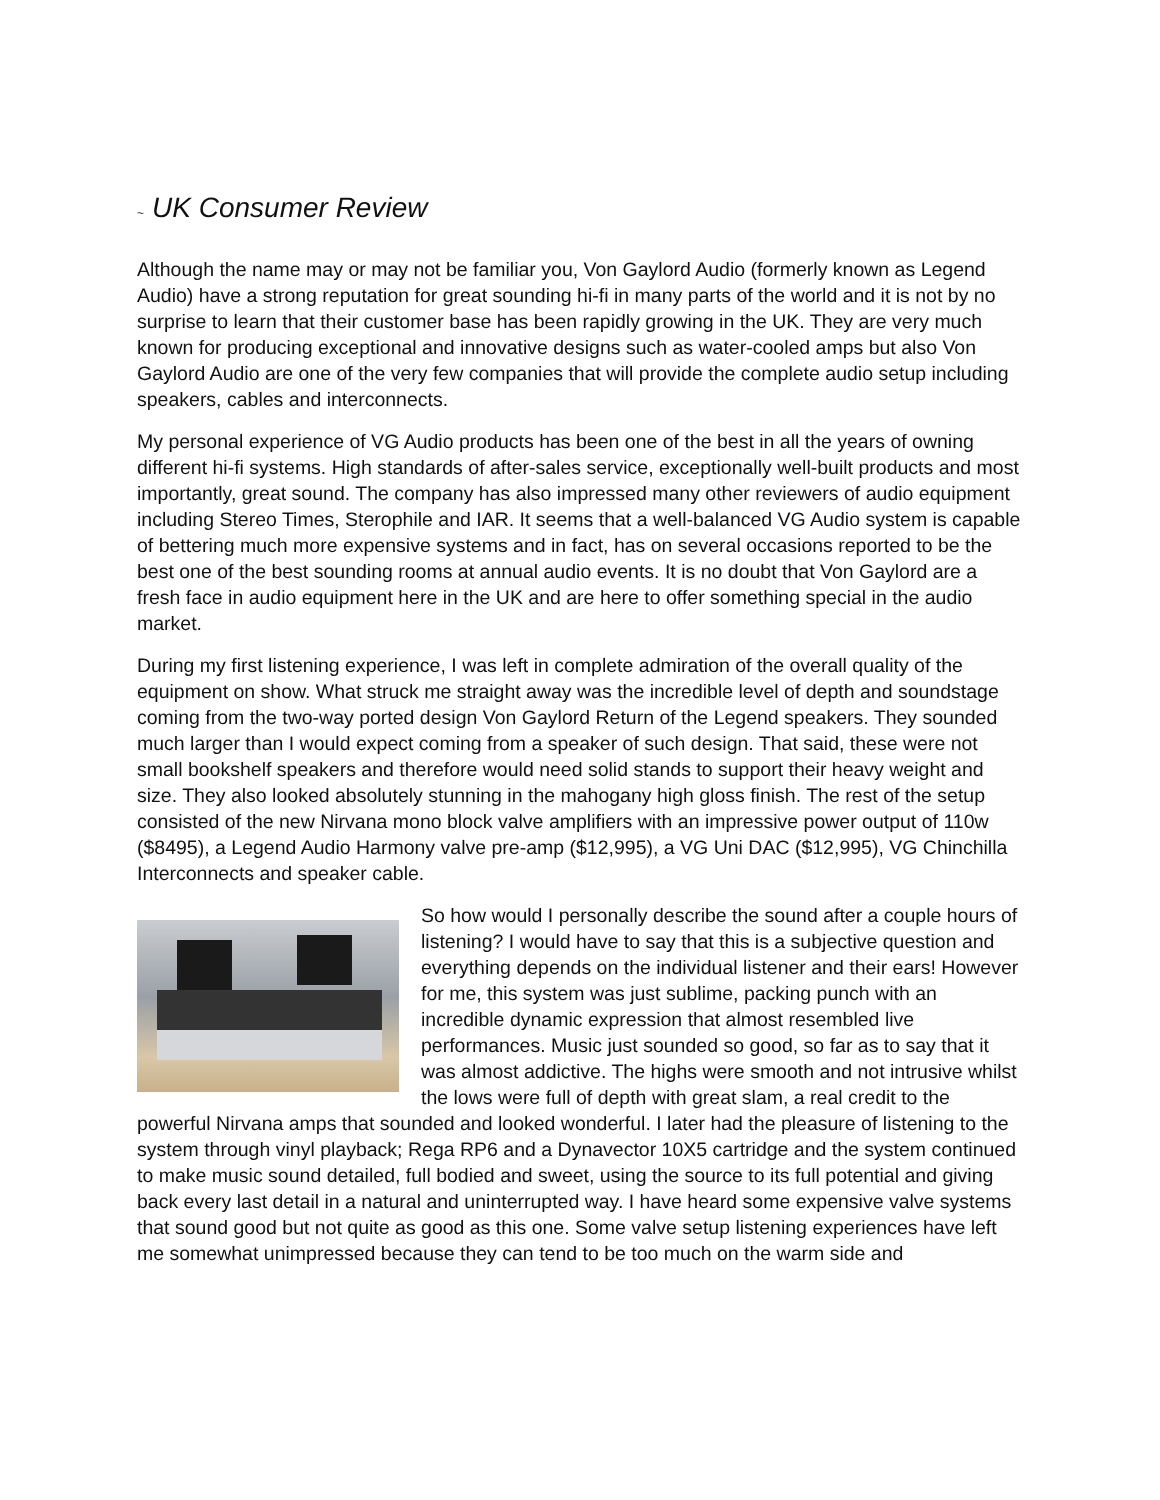~ UK Consumer Review
Although the name may or may not be familiar you, Von Gaylord Audio (formerly known as Legend Audio) have a strong reputation for great sounding hi-fi in many parts of the world and it is not by no surprise to learn that their customer base has been rapidly growing in the UK. They are very much known for producing exceptional and innovative designs such as water-cooled amps but also Von Gaylord Audio are one of the very few companies that will provide the complete audio setup including speakers, cables and interconnects.
My personal experience of VG Audio products has been one of the best in all the years of owning different hi-fi systems. High standards of after-sales service, exceptionally well-built products and most importantly, great sound. The company has also impressed many other reviewers of audio equipment including Stereo Times, Sterophile and IAR. It seems that a well-balanced VG Audio system is capable of bettering much more expensive systems and in fact, has on several occasions reported to be the best one of the best sounding rooms at annual audio events. It is no doubt that Von Gaylord are a fresh face in audio equipment here in the UK and are here to offer something special in the audio market.
During my first listening experience, I was left in complete admiration of the overall quality of the equipment on show. What struck me straight away was the incredible level of depth and soundstage coming from the two-way ported design Von Gaylord Return of the Legend speakers. They sounded much larger than I would expect coming from a speaker of such design. That said, these were not small bookshelf speakers and therefore would need solid stands to support their heavy weight and size. They also looked absolutely stunning in the mahogany high gloss finish. The rest of the setup consisted of the new Nirvana mono block valve amplifiers with an impressive power output of 110w ($8495), a Legend Audio Harmony valve pre-amp ($12,995), a VG Uni DAC ($12,995), VG Chinchilla Interconnects and speaker cable.
So how would I personally describe the sound after a couple hours of listening? I would have to say that this is a subjective question and everything depends on the individual listener and their ears! However for me, this system was just sublime, packing punch with an incredible dynamic expression that almost resembled live performances. Music just sounded so good, so far as to say that it was almost addictive. The highs were smooth and not intrusive whilst the lows were full of depth with great slam, a real credit to the powerful Nirvana amps that sounded and looked wonderful. I later had the pleasure of listening to the system through vinyl playback; Rega RP6 and a Dynavector 10X5 cartridge and the system continued to make music sound detailed, full bodied and sweet, using the source to its full potential and giving back every last detail in a natural and uninterrupted way. I have heard some expensive valve systems that sound good but not quite as good as this one. Some valve setup listening experiences have left me somewhat unimpressed because they can tend to be too much on the warm side and